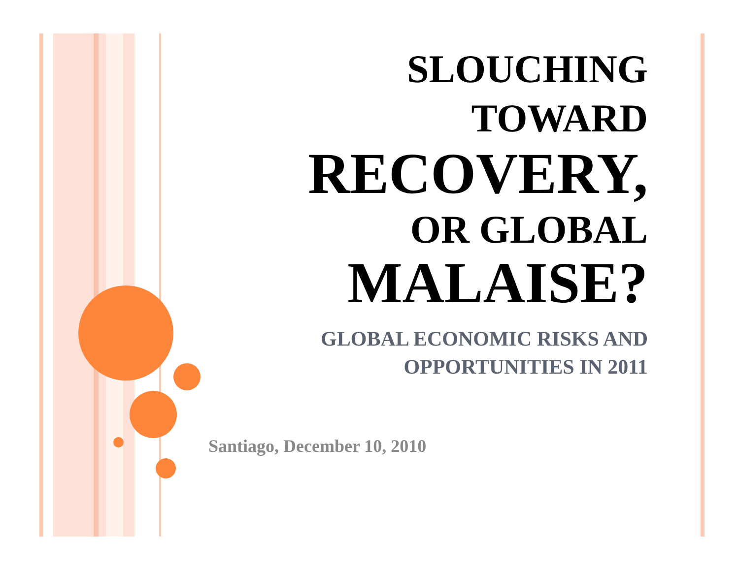SLOUCHING
TOWARD
RECOVERY,
OR GLOBAL
MALAISE?
GLOBAL ECONOMIC RISKS AND
OPPORTUNITIES IN 2011
Santiago, December 10, 2010